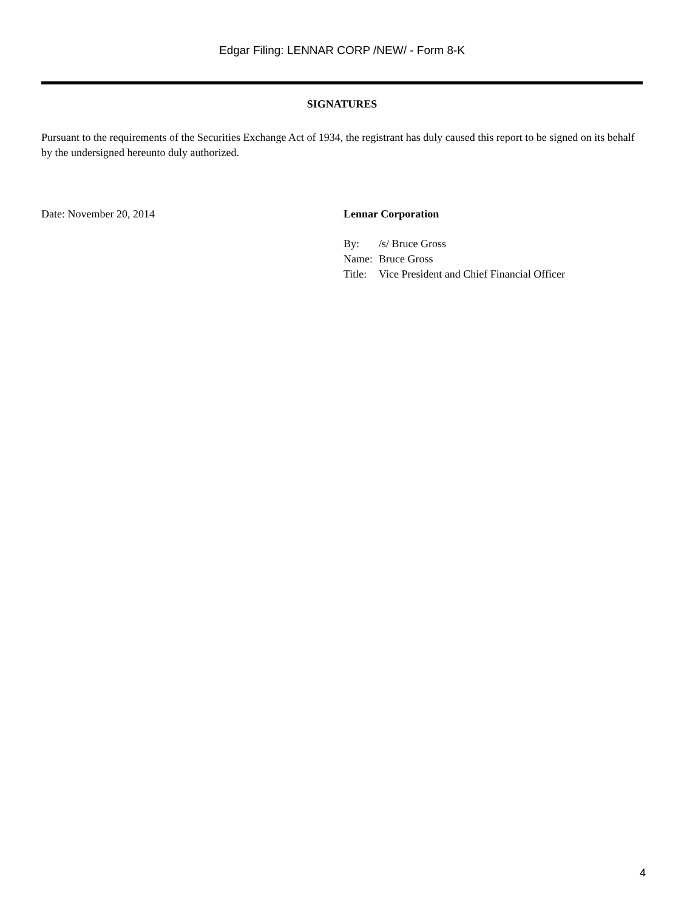Edgar Filing: LENNAR CORP /NEW/ - Form 8-K
SIGNATURES
Pursuant to the requirements of the Securities Exchange Act of 1934, the registrant has duly caused this report to be signed on its behalf by the undersigned hereunto duly authorized.
Date: November 20, 2014 Lennar Corporation
| By: | /s/ Bruce Gross |
| Name: | Bruce Gross |
| Title: | Vice President and Chief Financial Officer |
4